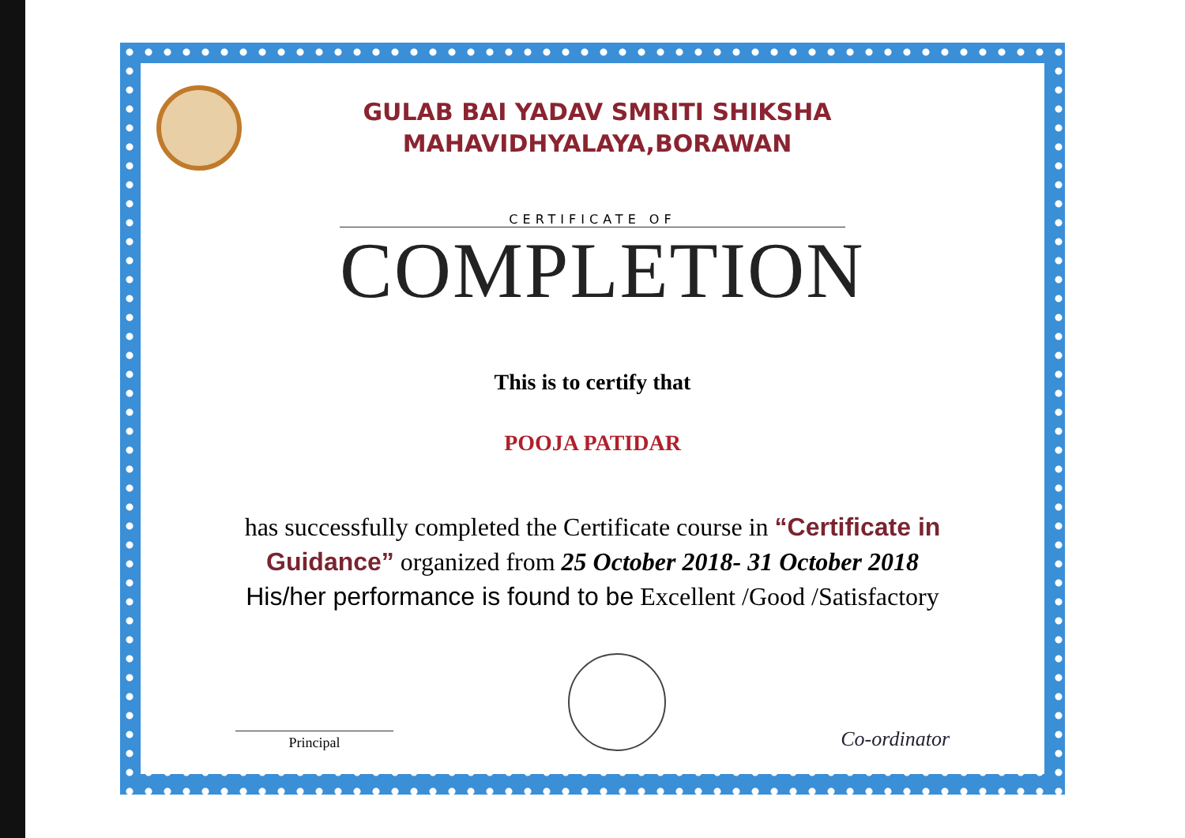GULAB BAI YADAV SMRITI SHIKSHA
MAHAVIDHYALAYA,BORAWAN
CERTIFICATE OF
COMPLETION
This is to certify that
POOJA PATIDAR
has successfully completed the Certificate course in “Certificate in Guidance” organized from 25 October 2018- 31 October 2018
His/her performance is found to be Excellent /Good /Satisfactory
Principal
Co-ordinator